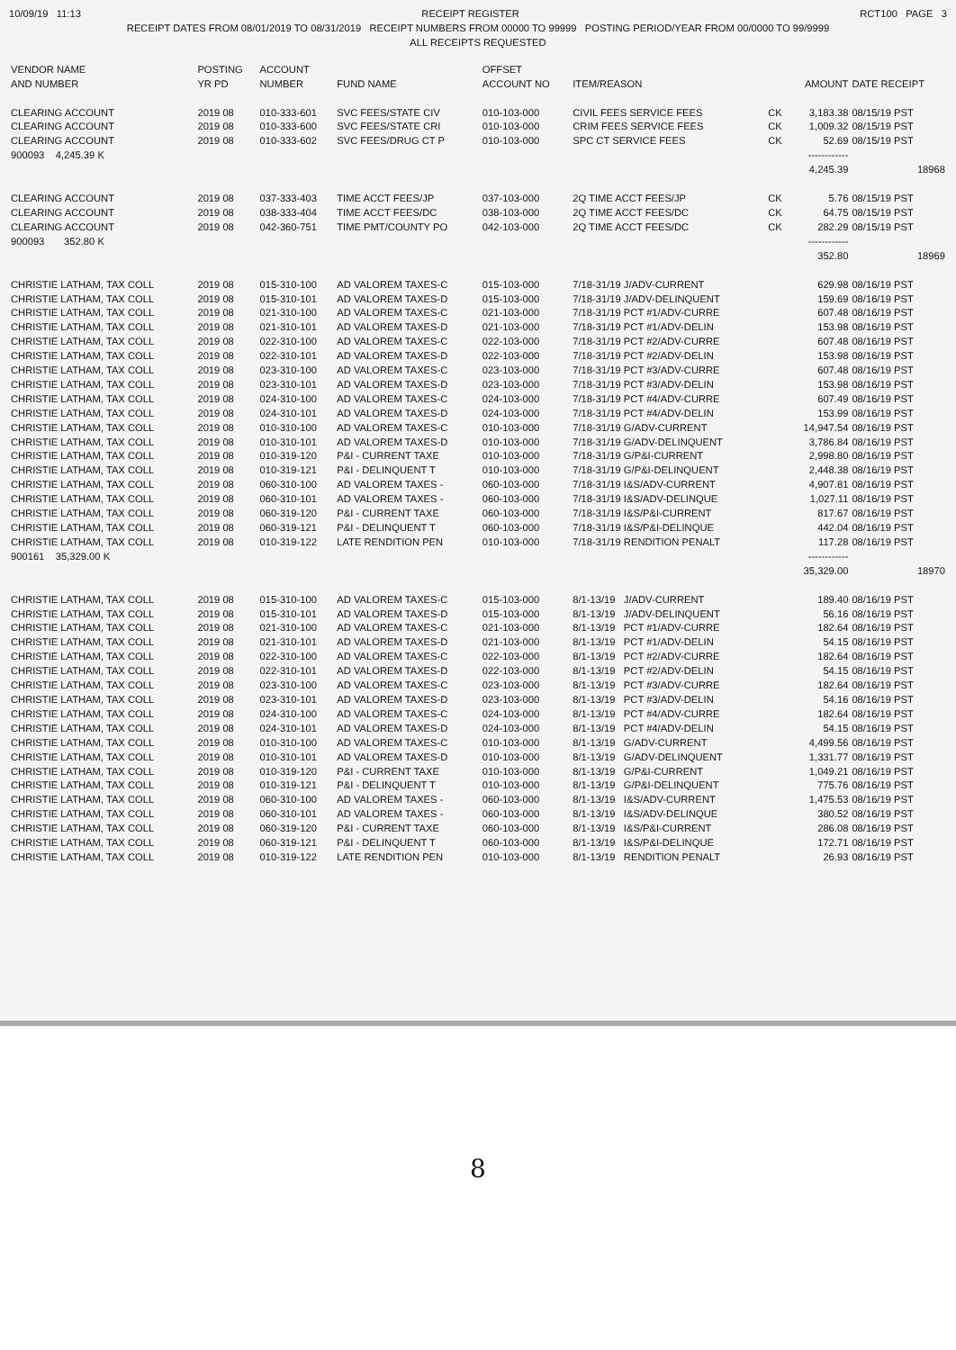10/09/19 11:13 RECEIPT REGISTER RCT100 PAGE 3
RECEIPT DATES FROM 08/01/2019 TO 08/31/2019 RECEIPT NUMBERS FROM 00000 TO 99999 POSTING PERIOD/YEAR FROM 00/0000 TO 99/9999
ALL RECEIPTS REQUESTED
| VENDOR NAME AND NUMBER | POSTING YR PD | ACCOUNT NUMBER | FUND NAME | OFFSET ACCOUNT NO | ITEM/REASON | | AMOUNT | DATE RECEIPT |
| --- | --- | --- | --- | --- | --- | --- | --- | --- |
| CLEARING ACCOUNT | 2019 08 | 010-333-601 | SVC FEES/STATE CIV | 010-103-000 | CIVIL FEES SERVICE FEES | CK | 3,183.38 | 08/15/19 PST |
| CLEARING ACCOUNT | 2019 08 | 010-333-600 | SVC FEES/STATE CRI | 010-103-000 | CRIM FEES SERVICE FEES | CK | 1,009.32 | 08/15/19 PST |
| CLEARING ACCOUNT | 2019 08 | 010-333-602 | SVC FEES/DRUG CT P | 010-103-000 | SPC CT SERVICE FEES | CK | 52.69 | 08/15/19 PST |
| 900093 4,245.39 K | | | | | | | ------------ | |
| | | | | | | | 4,245.39 | 18968 |
| CLEARING ACCOUNT | 2019 08 | 037-333-403 | TIME ACCT FEES/JP | 037-103-000 | 2Q TIME ACCT FEES/JP | CK | 5.76 | 08/15/19 PST |
| CLEARING ACCOUNT | 2019 08 | 038-333-404 | TIME ACCT FEES/DC | 038-103-000 | 2Q TIME ACCT FEES/DC | CK | 64.75 | 08/15/19 PST |
| CLEARING ACCOUNT | 2019 08 | 042-360-751 | TIME PMT/COUNTY PO | 042-103-000 | 2Q TIME ACCT FEES/DC | CK | 282.29 | 08/15/19 PST |
| 900093 352.80 K | | | | | | | ------------ | |
| | | | | | | | 352.80 | 18969 |
| CHRISTIE LATHAM, TAX COLL | 2019 08 | 015-310-100 | AD VALOREM TAXES-C | 015-103-000 | 7/18-31/19 J/ADV-CURRENT | | 629.98 | 08/16/19 PST |
| CHRISTIE LATHAM, TAX COLL | 2019 08 | 015-310-101 | AD VALOREM TAXES-D | 015-103-000 | 7/18-31/19 J/ADV-DELINQUENT | | 159.69 | 08/16/19 PST |
| CHRISTIE LATHAM, TAX COLL | 2019 08 | 021-310-100 | AD VALOREM TAXES-C | 021-103-000 | 7/18-31/19 PCT #1/ADV-CURRE | | 607.48 | 08/16/19 PST |
| CHRISTIE LATHAM, TAX COLL | 2019 08 | 021-310-101 | AD VALOREM TAXES-D | 021-103-000 | 7/18-31/19 PCT #1/ADV-DELIN | | 153.98 | 08/16/19 PST |
| CHRISTIE LATHAM, TAX COLL | 2019 08 | 022-310-100 | AD VALOREM TAXES-C | 022-103-000 | 7/18-31/19 PCT #2/ADV-CURRE | | 607.48 | 08/16/19 PST |
| CHRISTIE LATHAM, TAX COLL | 2019 08 | 022-310-101 | AD VALOREM TAXES-D | 022-103-000 | 7/18-31/19 PCT #2/ADV-DELIN | | 153.98 | 08/16/19 PST |
| CHRISTIE LATHAM, TAX COLL | 2019 08 | 023-310-100 | AD VALOREM TAXES-C | 023-103-000 | 7/18-31/19 PCT #3/ADV-CURRE | | 607.48 | 08/16/19 PST |
| CHRISTIE LATHAM, TAX COLL | 2019 08 | 023-310-101 | AD VALOREM TAXES-D | 023-103-000 | 7/18-31/19 PCT #3/ADV-DELIN | | 153.98 | 08/16/19 PST |
| CHRISTIE LATHAM, TAX COLL | 2019 08 | 024-310-100 | AD VALOREM TAXES-C | 024-103-000 | 7/18-31/19 PCT #4/ADV-CURRE | | 607.49 | 08/16/19 PST |
| CHRISTIE LATHAM, TAX COLL | 2019 08 | 024-310-101 | AD VALOREM TAXES-D | 024-103-000 | 7/18-31/19 PCT #4/ADV-DELIN | | 153.99 | 08/16/19 PST |
| CHRISTIE LATHAM, TAX COLL | 2019 08 | 010-310-100 | AD VALOREM TAXES-C | 010-103-000 | 7/18-31/19 G/ADV-CURRENT | | 14,947.54 | 08/16/19 PST |
| CHRISTIE LATHAM, TAX COLL | 2019 08 | 010-310-101 | AD VALOREM TAXES-D | 010-103-000 | 7/18-31/19 G/ADV-DELINQUENT | | 3,786.84 | 08/16/19 PST |
| CHRISTIE LATHAM, TAX COLL | 2019 08 | 010-319-120 | P&I - CURRENT TAXE | 010-103-000 | 7/18-31/19 G/P&I-CURRENT | | 2,998.80 | 08/16/19 PST |
| CHRISTIE LATHAM, TAX COLL | 2019 08 | 010-319-121 | P&I - DELINQUENT T | 010-103-000 | 7/18-31/19 G/P&I-DELINQUENT | | 2,448.38 | 08/16/19 PST |
| CHRISTIE LATHAM, TAX COLL | 2019 08 | 060-310-100 | AD VALOREM TAXES - | 060-103-000 | 7/18-31/19 I&S/ADV-CURRENT | | 4,907.81 | 08/16/19 PST |
| CHRISTIE LATHAM, TAX COLL | 2019 08 | 060-310-101 | AD VALOREM TAXES - | 060-103-000 | 7/18-31/19 I&S/ADV-DELINQUE | | 1,027.11 | 08/16/19 PST |
| CHRISTIE LATHAM, TAX COLL | 2019 08 | 060-319-120 | P&I - CURRENT TAXE | 060-103-000 | 7/18-31/19 I&S/P&I-CURRENT | | 817.67 | 08/16/19 PST |
| CHRISTIE LATHAM, TAX COLL | 2019 08 | 060-319-121 | P&I - DELINQUENT T | 060-103-000 | 7/18-31/19 I&S/P&I-DELINQUE | | 442.04 | 08/16/19 PST |
| CHRISTIE LATHAM, TAX COLL | 2019 08 | 010-319-122 | LATE RENDITION PEN | 010-103-000 | 7/18-31/19 RENDITION PENALT | | 117.28 | 08/16/19 PST |
| 900161 35,329.00 K | | | | | | | ------------ | |
| | | | | | | | 35,329.00 | 18970 |
| CHRISTIE LATHAM, TAX COLL | 2019 08 | 015-310-100 | AD VALOREM TAXES-C | 015-103-000 | 8/1-13/19 J/ADV-CURRENT | | 189.40 | 08/16/19 PST |
| CHRISTIE LATHAM, TAX COLL | 2019 08 | 015-310-101 | AD VALOREM TAXES-D | 015-103-000 | 8/1-13/19 J/ADV-DELINQUENT | | 56.16 | 08/16/19 PST |
| CHRISTIE LATHAM, TAX COLL | 2019 08 | 021-310-100 | AD VALOREM TAXES-C | 021-103-000 | 8/1-13/19 PCT #1/ADV-CURRE | | 182.64 | 08/16/19 PST |
| CHRISTIE LATHAM, TAX COLL | 2019 08 | 021-310-101 | AD VALOREM TAXES-D | 021-103-000 | 8/1-13/19 PCT #1/ADV-DELIN | | 54.15 | 08/16/19 PST |
| CHRISTIE LATHAM, TAX COLL | 2019 08 | 022-310-100 | AD VALOREM TAXES-C | 022-103-000 | 8/1-13/19 PCT #2/ADV-CURRE | | 182.64 | 08/16/19 PST |
| CHRISTIE LATHAM, TAX COLL | 2019 08 | 022-310-101 | AD VALOREM TAXES-D | 022-103-000 | 8/1-13/19 PCT #2/ADV-DELIN | | 54.15 | 08/16/19 PST |
| CHRISTIE LATHAM, TAX COLL | 2019 08 | 023-310-100 | AD VALOREM TAXES-C | 023-103-000 | 8/1-13/19 PCT #3/ADV-CURRE | | 182.64 | 08/16/19 PST |
| CHRISTIE LATHAM, TAX COLL | 2019 08 | 023-310-101 | AD VALOREM TAXES-D | 023-103-000 | 8/1-13/19 PCT #3/ADV-DELIN | | 54.16 | 08/16/19 PST |
| CHRISTIE LATHAM, TAX COLL | 2019 08 | 024-310-100 | AD VALOREM TAXES-C | 024-103-000 | 8/1-13/19 PCT #4/ADV-CURRE | | 182.64 | 08/16/19 PST |
| CHRISTIE LATHAM, TAX COLL | 2019 08 | 024-310-101 | AD VALOREM TAXES-D | 024-103-000 | 8/1-13/19 PCT #4/ADV-DELIN | | 54.15 | 08/16/19 PST |
| CHRISTIE LATHAM, TAX COLL | 2019 08 | 010-310-100 | AD VALOREM TAXES-C | 010-103-000 | 8/1-13/19 G/ADV-CURRENT | | 4,499.56 | 08/16/19 PST |
| CHRISTIE LATHAM, TAX COLL | 2019 08 | 010-310-101 | AD VALOREM TAXES-D | 010-103-000 | 8/1-13/19 G/ADV-DELINQUENT | | 1,331.77 | 08/16/19 PST |
| CHRISTIE LATHAM, TAX COLL | 2019 08 | 010-319-120 | P&I - CURRENT TAXE | 010-103-000 | 8/1-13/19 G/P&I-CURRENT | | 1,049.21 | 08/16/19 PST |
| CHRISTIE LATHAM, TAX COLL | 2019 08 | 010-319-121 | P&I - DELINQUENT T | 010-103-000 | 8/1-13/19 G/P&I-DELINQUENT | | 775.76 | 08/16/19 PST |
| CHRISTIE LATHAM, TAX COLL | 2019 08 | 060-310-100 | AD VALOREM TAXES - | 060-103-000 | 8/1-13/19 I&S/ADV-CURRENT | | 1,475.53 | 08/16/19 PST |
| CHRISTIE LATHAM, TAX COLL | 2019 08 | 060-310-101 | AD VALOREM TAXES - | 060-103-000 | 8/1-13/19 I&S/ADV-DELINQUE | | 380.52 | 08/16/19 PST |
| CHRISTIE LATHAM, TAX COLL | 2019 08 | 060-319-120 | P&I - CURRENT TAXE | 060-103-000 | 8/1-13/19 I&S/P&I-CURRENT | | 286.08 | 08/16/19 PST |
| CHRISTIE LATHAM, TAX COLL | 2019 08 | 060-319-121 | P&I - DELINQUENT T | 060-103-000 | 8/1-13/19 I&S/P&I-DELINQUE | | 172.71 | 08/16/19 PST |
| CHRISTIE LATHAM, TAX COLL | 2019 08 | 010-319-122 | LATE RENDITION PEN | 010-103-000 | 8/1-13/19 RENDITION PENALT | | 26.93 | 08/16/19 PST |
8